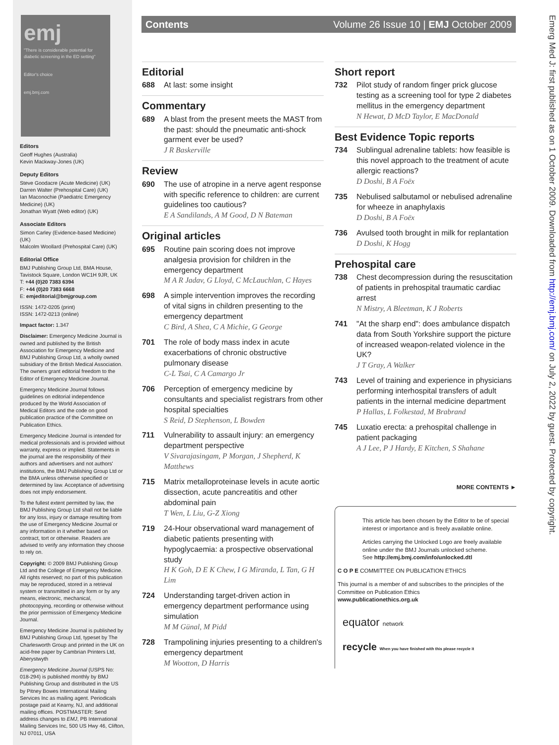emj
"There is considerable potential for diabetic screening in the ED setting"
Editor's choice
emj.bmj.com
Editors
Geoff Hughes (Australia)
Kevin Mackway-Jones (UK)
Deputy Editors
Steve Goodacre (Acute Medicine) (UK)
Darren Walter (Prehospital Care) (UK)
Ian Maconochie (Paediatric Emergency Medicine) (UK)
Jonathan Wyatt (Web editor) (UK)
Associate Editors
Simon Carley (Evidence-based Medicine) (UK)
Malcolm Woollard (Prehospital Care) (UK)
Editorial Office
BMJ Publishing Group Ltd, BMA House, Tavistock Square, London WC1H 9JR, UK
T: +44 (0)20 7383 6394
F: +44 (0)20 7383 6668
E: emjeditorial@bmjgroup.com
ISSN: 1472-0205 (print)
ISSN: 1472-0213 (online)
Impact factor: 1.347
Disclaimer: Emergency Medicine Journal is owned and published by the British Association for Emergency Medicine and BMJ Publishing Group Ltd, a wholly owned subsidiary of the British Medical Association. The owners grant editorial freedom to the Editor of Emergency Medicine Journal.
Emergency Medicine Journal follows guidelines on editorial independence produced by the World Association of Medical Editors and the code on good publication practice of the Committee on Publication Ethics.
Emergency Medicine Journal is intended for medical professionals and is provided without warranty, express or implied. Statements in the journal are the responsibility of their authors and advertisers and not authors' institutions, the BMJ Publishing Group Ltd or the BMA unless otherwise specified or determined by law. Acceptance of advertising does not imply endorsement.
To the fullest extent permitted by law, the BMJ Publishing Group Ltd shall not be liable for any loss, injury or damage resulting from the use of Emergency Medicine Journal or any information in it whether based on contract, tort or otherwise. Readers are advised to verify any information they choose to rely on.
Copyright: © 2009 BMJ Publishing Group Ltd and the College of Emergency Medicine. All rights reserved; no part of this publication may be reproduced, stored in a retrieval system or transmitted in any form or by any means, electronic, mechanical, photocopying, recording or otherwise without the prior permission of Emergency Medicine Journal.
Emergency Medicine Journal is published by BMJ Publishing Group Ltd, typeset by The Charlesworth Group and printed in the UK on acid-free paper by Cambrian Printers Ltd, Aberystwyth
Emergency Medicine Journal (USPS No: 018-294) is published monthly by BMJ Publishing Group and distributed in the US by Pitney Bowes International Mailing Services Inc as mailing agent. Periodicals postage paid at Kearny, NJ, and additional mailing offices. POSTMASTER: Send address changes to EMJ, PB International Mailing Services Inc, 500 US Hwy 46, Clifton, NJ 07011, USA
Contents Volume 26 Issue 10 | EMJ October 2009
Editorial
688 At last: some insight
Commentary
689 A blast from the present meets the MAST from the past: should the pneumatic anti-shock garment ever be used?
J R Baskerville
Review
690 The use of atropine in a nerve agent response with specific reference to children: are current guidelines too cautious?
E A Sandilands, A M Good, D N Bateman
Original articles
695 Routine pain scoring does not improve analgesia provision for children in the emergency department
M A R Jadav, G Lloyd, C McLauchlan, C Hayes
698 A simple intervention improves the recording of vital signs in children presenting to the emergency department
C Bird, A Shea, C A Michie, G George
701 The role of body mass index in acute exacerbations of chronic obstructive pulmonary disease
C-L Tsai, C A Camargo Jr
706 Perception of emergency medicine by consultants and specialist registrars from other hospital specialties
S Reid, D Stephenson, L Bowden
711 Vulnerability to assault injury: an emergency department perspective
V Sivarajasingam, P Morgan, J Shepherd, K Matthews
715 Matrix metalloproteinase levels in acute aortic dissection, acute pancreatitis and other abdominal pain
T Wen, L Liu, G-Z Xiong
719 24-Hour observational ward management of diabetic patients presenting with hypoglycaemia: a prospective observational study
H K Goh, D E K Chew, I G Miranda, L Tan, G H Lim
724 Understanding target-driven action in emergency department performance using simulation
M M Günal, M Pidd
728 Trampolining injuries presenting to a children's emergency department
M Wootton, D Harris
Short report
732 Pilot study of random finger prick glucose testing as a screening tool for type 2 diabetes mellitus in the emergency department
N Hewat, D McD Taylor, E MacDonald
Best Evidence Topic reports
734 Sublingual adrenaline tablets: how feasible is this novel approach to the treatment of acute allergic reactions?
D Doshi, B A Foëx
735 Nebulised salbutamol or nebulised adrenaline for wheeze in anaphylaxis
D Doshi, B A Foëx
736 Avulsed tooth brought in milk for replantation
D Doshi, K Hogg
Prehospital care
738 Chest decompression during the resuscitation of patients in prehospital traumatic cardiac arrest
N Mistry, A Bleetman, K J Roberts
741 "At the sharp end": does ambulance dispatch data from South Yorkshire support the picture of increased weapon-related violence in the UK?
J T Gray, A Walker
743 Level of training and experience in physicians performing interhospital transfers of adult patients in the internal medicine department
P Hallas, L Folkestad, M Brabrand
745 Luxatio erecta: a prehospital challenge in patient packaging
A J Lee, P J Hardy, E Kitchen, S Shahane
MORE CONTENTS ►
This article has been chosen by the Editor to be of special interest or importance and is freely available online.
Articles carrying the Unlocked Logo are freely available online under the BMJ Journals unlocked scheme.
See http://emj.bmj.com/info/unlocked.dtl
C O P E COMMITTEE ON PUBLICATION ETHICS
This journal is a member of and subscribes to the principles of the Committee on Publication Ethics
www.publicationethics.org.uk
equator network
recycle When you have finished with this please recycle it
Emerg Med J: first published as on 1 October 2009. Downloaded from http://emj.bmj.com/ on July 2, 2022 by guest. Protected by copyright.